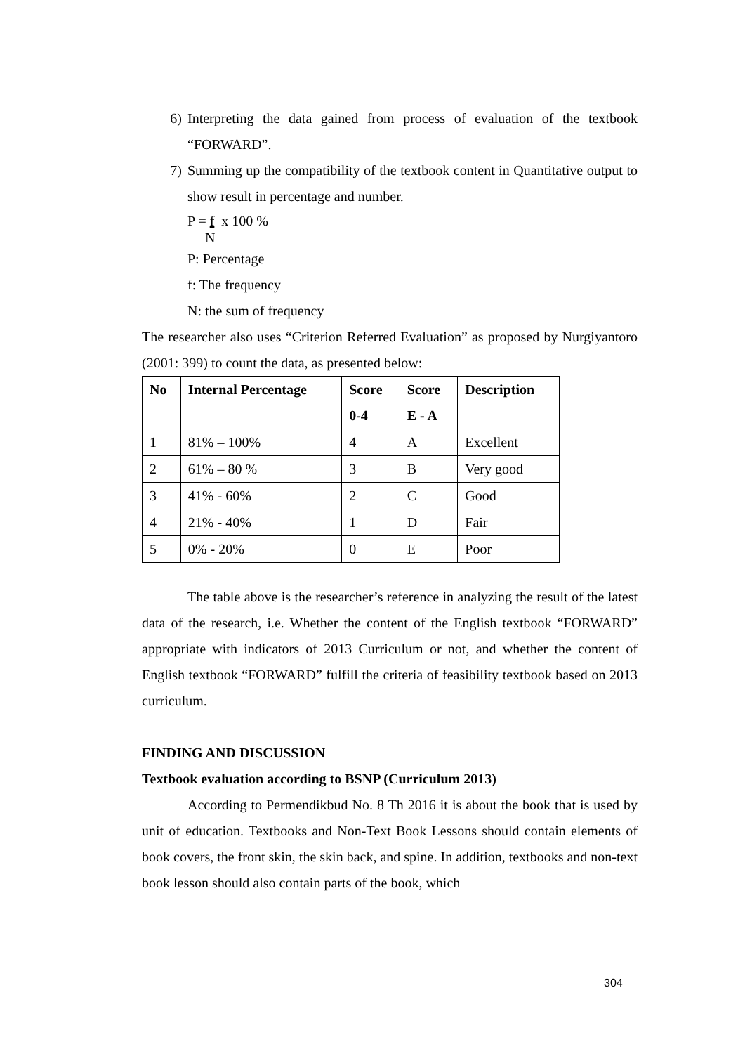6) Interpreting the data gained from process of evaluation of the textbook “FORWARD”.
7) Summing up the compatibility of the textbook content in Quantitative output to show result in percentage and number.
P = f x 100 %
N
P: Percentage
f: The frequency
N: the sum of frequency
The researcher also uses “Criterion Referred Evaluation” as proposed by Nurgiyantoro (2001: 399) to count the data, as presented below:
| No | Internal Percentage | Score 0-4 | Score E - A | Description |
| --- | --- | --- | --- | --- |
| 1 | 81% – 100% | 4 | A | Excellent |
| 2 | 61% – 80 % | 3 | B | Very good |
| 3 | 41% - 60% | 2 | C | Good |
| 4 | 21% - 40% | 1 | D | Fair |
| 5 | 0% - 20% | 0 | E | Poor |
The table above is the researcher’s reference in analyzing the result of the latest data of the research, i.e. Whether the content of the English textbook “FORWARD” appropriate with indicators of 2013 Curriculum or not, and whether the content of English textbook “FORWARD” fulfill the criteria of feasibility textbook based on 2013 curriculum.
FINDING AND DISCUSSION
Textbook evaluation according to BSNP (Curriculum 2013)
According to Permendikbud No. 8 Th 2016 it is about the book that is used by unit of education. Textbooks and Non-Text Book Lessons should contain elements of book covers, the front skin, the skin back, and spine. In addition, textbooks and non-text book lesson should also contain parts of the book, which
304